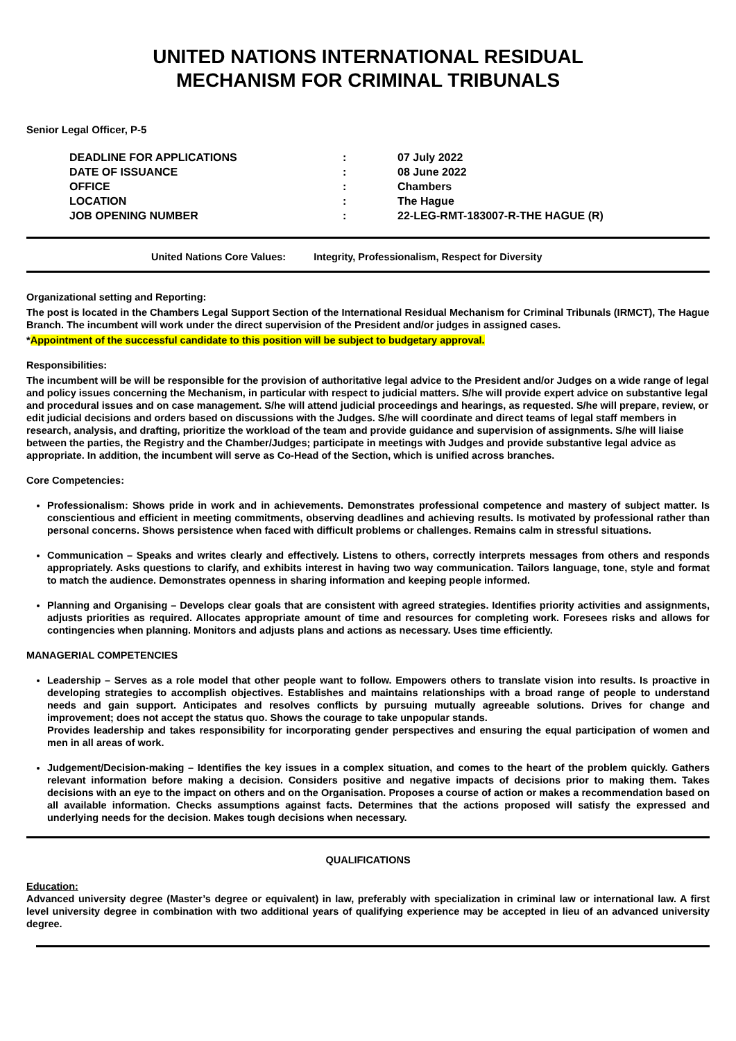UNITED NATIONS INTERNATIONAL RESIDUAL
MECHANISM FOR CRIMINAL TRIBUNALS
Senior Legal Officer, P-5
| DEADLINE FOR APPLICATIONS | : | 07 July 2022 |
| DATE OF ISSUANCE | : | 08 June 2022 |
| OFFICE | : | Chambers |
| LOCATION | : | The Hague |
| JOB OPENING NUMBER | : | 22-LEG-RMT-183007-R-THE HAGUE (R) |
United Nations Core Values: Integrity, Professionalism, Respect for Diversity
Organizational setting and Reporting:
The post is located in the Chambers Legal Support Section of the International Residual Mechanism for Criminal Tribunals (IRMCT), The Hague Branch. The incumbent will work under the direct supervision of the President and/or judges in assigned cases.
*Appointment of the successful candidate to this position will be subject to budgetary approval.
Responsibilities:
The incumbent will be will be responsible for the provision of authoritative legal advice to the President and/or Judges on a wide range of legal and policy issues concerning the Mechanism, in particular with respect to judicial matters. S/he will provide expert advice on substantive legal and procedural issues and on case management. S/he will attend judicial proceedings and hearings, as requested. S/he will prepare, review, or edit judicial decisions and orders based on discussions with the Judges. S/he will coordinate and direct teams of legal staff members in research, analysis, and drafting, prioritize the workload of the team and provide guidance and supervision of assignments. S/he will liaise between the parties, the Registry and the Chamber/Judges; participate in meetings with Judges and provide substantive legal advice as appropriate. In addition, the incumbent will serve as Co-Head of the Section, which is unified across branches.
Core Competencies:
Professionalism: Shows pride in work and in achievements. Demonstrates professional competence and mastery of subject matter. Is conscientious and efficient in meeting commitments, observing deadlines and achieving results. Is motivated by professional rather than personal concerns. Shows persistence when faced with difficult problems or challenges. Remains calm in stressful situations.
Communication – Speaks and writes clearly and effectively. Listens to others, correctly interprets messages from others and responds appropriately. Asks questions to clarify, and exhibits interest in having two way communication. Tailors language, tone, style and format to match the audience. Demonstrates openness in sharing information and keeping people informed.
Planning and Organising – Develops clear goals that are consistent with agreed strategies. Identifies priority activities and assignments, adjusts priorities as required. Allocates appropriate amount of time and resources for completing work. Foresees risks and allows for contingencies when planning. Monitors and adjusts plans and actions as necessary. Uses time efficiently.
MANAGERIAL COMPETENCIES
Leadership – Serves as a role model that other people want to follow. Empowers others to translate vision into results. Is proactive in developing strategies to accomplish objectives. Establishes and maintains relationships with a broad range of people to understand needs and gain support. Anticipates and resolves conflicts by pursuing mutually agreeable solutions. Drives for change and improvement; does not accept the status quo. Shows the courage to take unpopular stands.
Provides leadership and takes responsibility for incorporating gender perspectives and ensuring the equal participation of women and men in all areas of work.
Judgement/Decision-making – Identifies the key issues in a complex situation, and comes to the heart of the problem quickly. Gathers relevant information before making a decision. Considers positive and negative impacts of decisions prior to making them. Takes decisions with an eye to the impact on others and on the Organisation. Proposes a course of action or makes a recommendation based on all available information. Checks assumptions against facts. Determines that the actions proposed will satisfy the expressed and underlying needs for the decision. Makes tough decisions when necessary.
QUALIFICATIONS
Education:
Advanced university degree (Master’s degree or equivalent) in law, preferably with specialization in criminal law or international law. A first level university degree in combination with two additional years of qualifying experience may be accepted in lieu of an advanced university degree.